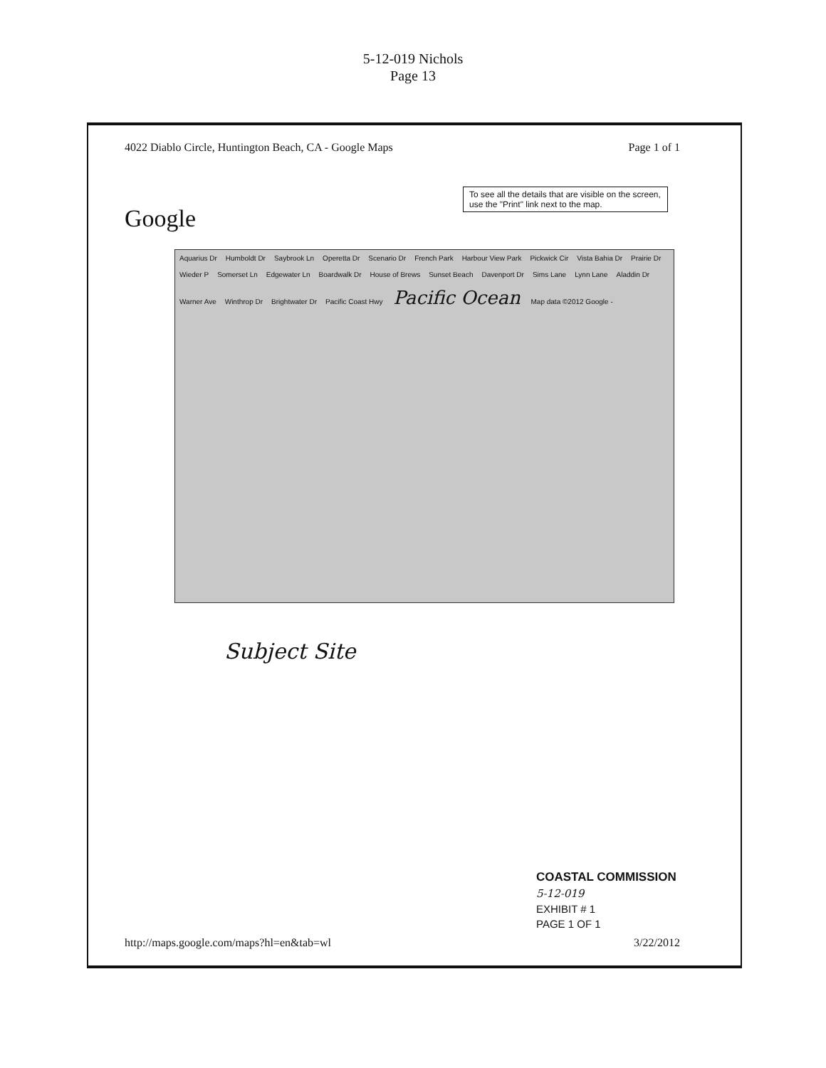5-12-019 Nichols
Page 13
4022 Diablo Circle, Huntington Beach, CA - Google Maps Page 1 of 1
To see all the details that are visible on the screen, use the "Print" link next to the map.
Google
Aquarius Dr Humboldt Dr Saybrook Ln Operetta Dr Scenario Dr French Park Harbour View Park Pickwick Cir Vista Bahia Dr Prairie Dr Wieder P Somerset Ln Edgewater Ln Boardwalk Dr House of Brews Sunset Beach Davenport Dr Sims Lane Lynn Lane Aladdin Dr Warner Ave Winthrop Dr Brightwater Dr Pacific Coast Hwy Pacific Ocean Map data ©2012 Google -
Subject Site
COASTAL COMMISSION
5-12-019
EXHIBIT # 1
PAGE 1 OF 1
http://maps.google.com/maps?hl=en&tab=wl 3/22/2012